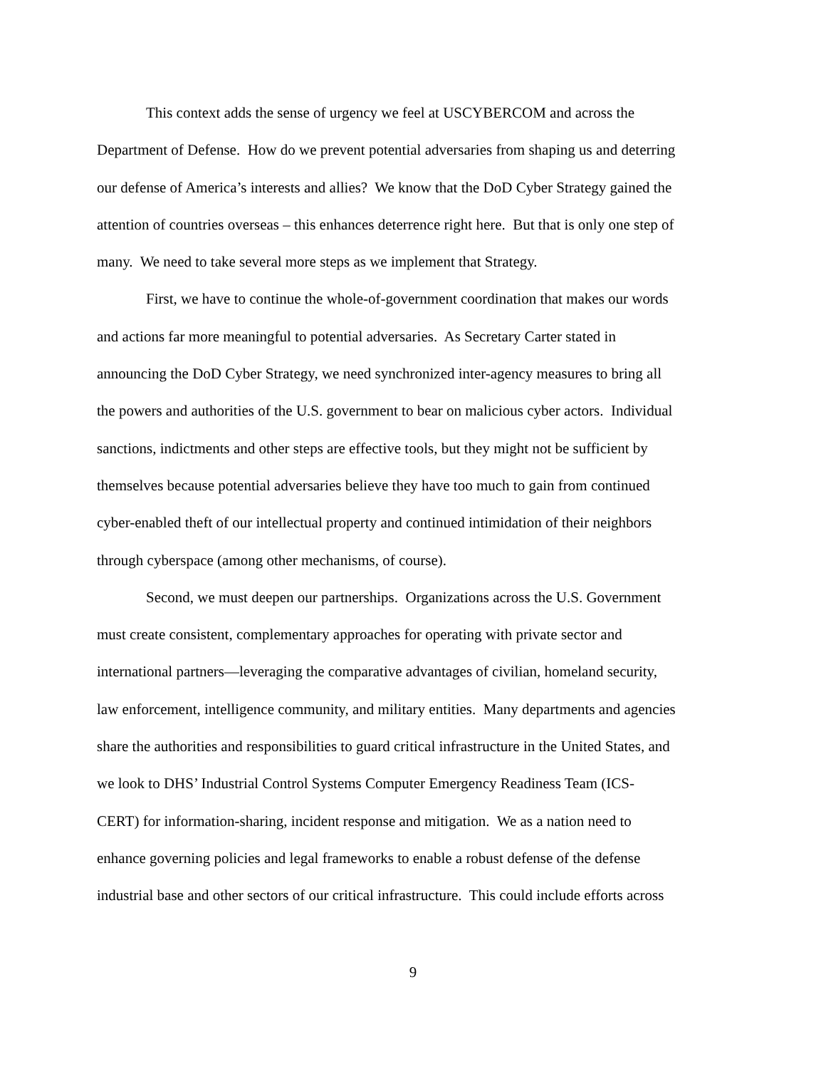This context adds the sense of urgency we feel at USCYBERCOM and across the
Department of Defense. How do we prevent potential adversaries from shaping us and deterring
our defense of America’s interests and allies? We know that the DoD Cyber Strategy gained the
attention of countries overseas – this enhances deterrence right here. But that is only one step of
many. We need to take several more steps as we implement that Strategy.
First, we have to continue the whole-of-government coordination that makes our words
and actions far more meaningful to potential adversaries. As Secretary Carter stated in
announcing the DoD Cyber Strategy, we need synchronized inter-agency measures to bring all
the powers and authorities of the U.S. government to bear on malicious cyber actors. Individual
sanctions, indictments and other steps are effective tools, but they might not be sufficient by
themselves because potential adversaries believe they have too much to gain from continued
cyber-enabled theft of our intellectual property and continued intimidation of their neighbors
through cyberspace (among other mechanisms, of course).
Second, we must deepen our partnerships. Organizations across the U.S. Government
must create consistent, complementary approaches for operating with private sector and
international partners—leveraging the comparative advantages of civilian, homeland security,
law enforcement, intelligence community, and military entities. Many departments and agencies
share the authorities and responsibilities to guard critical infrastructure in the United States, and
we look to DHS’ Industrial Control Systems Computer Emergency Readiness Team (ICS-
CERT) for information-sharing, incident response and mitigation. We as a nation need to
enhance governing policies and legal frameworks to enable a robust defense of the defense
industrial base and other sectors of our critical infrastructure. This could include efforts across
9